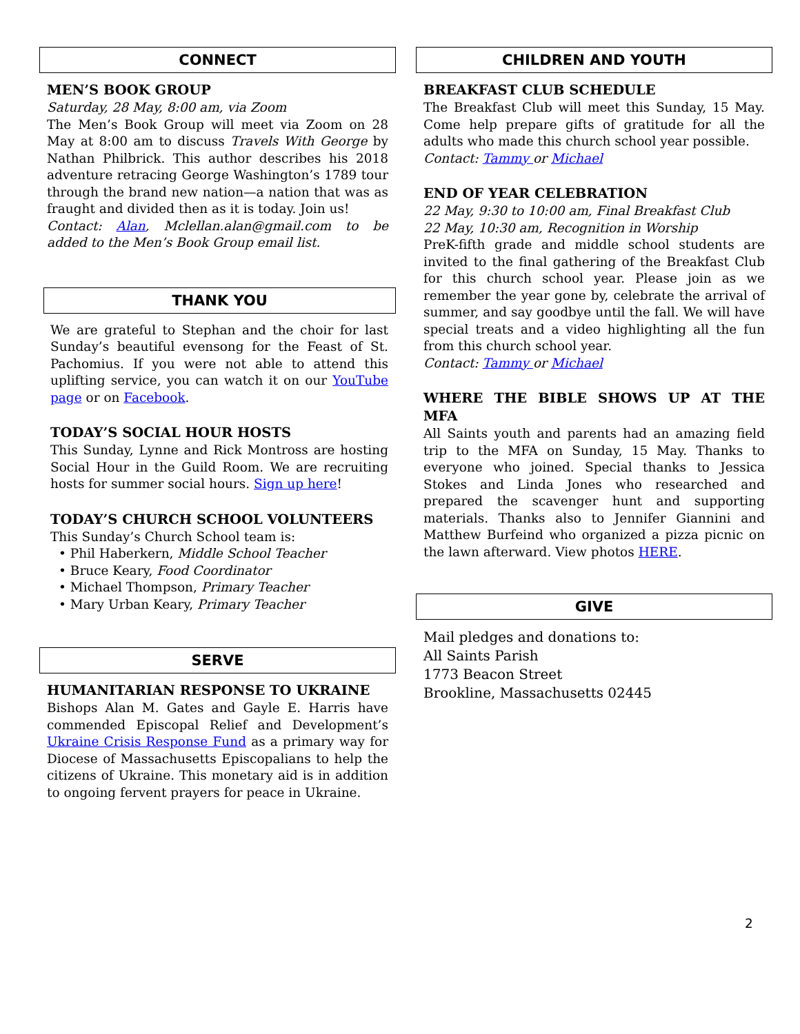CONNECT
MEN’S BOOK GROUP
Saturday, 28 May, 8:00 am, via Zoom
The Men’s Book Group will meet via Zoom on 28 May at 8:00 am to discuss Travels With George by Nathan Philbrick. This author describes his 2018 adventure retracing George Washington’s 1789 tour through the brand new nation—a nation that was as fraught and divided then as it is today. Join us!
Contact: Alan, Mclellan.alan@gmail.com to be added to the Men’s Book Group email list.
THANK YOU
We are grateful to Stephan and the choir for last Sunday’s beautiful evensong for the Feast of St. Pachomius. If you were not able to attend this uplifting service, you can watch it on our YouTube page or on Facebook.
TODAY’S SOCIAL HOUR HOSTS
This Sunday, Lynne and Rick Montross are hosting Social Hour in the Guild Room. We are recruiting hosts for summer social hours. Sign up here!
TODAY’S CHURCH SCHOOL VOLUNTEERS
This Sunday’s Church School team is:
• Phil Haberkern, Middle School Teacher
• Bruce Keary, Food Coordinator
• Michael Thompson, Primary Teacher
• Mary Urban Keary, Primary Teacher
SERVE
HUMANITARIAN RESPONSE TO UKRAINE
Bishops Alan M. Gates and Gayle E. Harris have commended Episcopal Relief and Development’s Ukraine Crisis Response Fund as a primary way for Diocese of Massachusetts Episcopalians to help the citizens of Ukraine. This monetary aid is in addition to ongoing fervent prayers for peace in Ukraine.
CHILDREN AND YOUTH
BREAKFAST CLUB SCHEDULE
The Breakfast Club will meet this Sunday, 15 May. Come help prepare gifts of gratitude for all the adults who made this church school year possible.
Contact: Tammy or Michael
END OF YEAR CELEBRATION
22 May, 9:30 to 10:00 am, Final Breakfast Club
22 May, 10:30 am, Recognition in Worship
PreK-fifth grade and middle school students are invited to the final gathering of the Breakfast Club for this church school year. Please join as we remember the year gone by, celebrate the arrival of summer, and say goodbye until the fall. We will have special treats and a video highlighting all the fun from this church school year.
Contact: Tammy or Michael
WHERE THE BIBLE SHOWS UP AT THE MFA
All Saints youth and parents had an amazing field trip to the MFA on Sunday, 15 May. Thanks to everyone who joined. Special thanks to Jessica Stokes and Linda Jones who researched and prepared the scavenger hunt and supporting materials. Thanks also to Jennifer Giannini and Matthew Burfeind who organized a pizza picnic on the lawn afterward. View photos HERE.
GIVE
Mail pledges and donations to:
All Saints Parish
1773 Beacon Street
Brookline, Massachusetts 02445
2